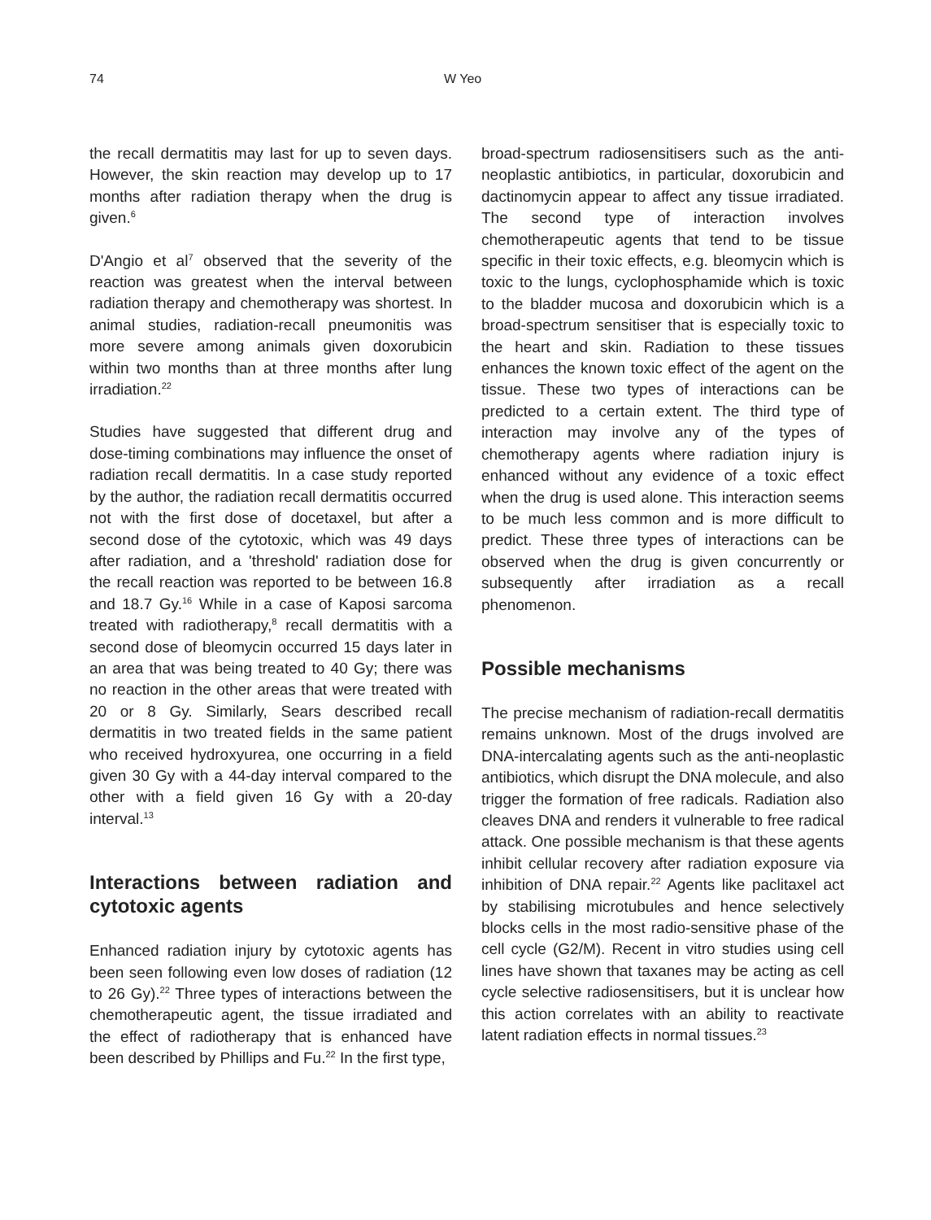74 W Yeo
the recall dermatitis may last for up to seven days. However, the skin reaction may develop up to 17 months after radiation therapy when the drug is given.<sup>6</sup>
D'Angio et al<sup>7</sup> observed that the severity of the reaction was greatest when the interval between radiation therapy and chemotherapy was shortest. In animal studies, radiation-recall pneumonitis was more severe among animals given doxorubicin within two months than at three months after lung irradiation.<sup>22</sup>
Studies have suggested that different drug and dose-timing combinations may influence the onset of radiation recall dermatitis. In a case study reported by the author, the radiation recall dermatitis occurred not with the first dose of docetaxel, but after a second dose of the cytotoxic, which was 49 days after radiation, and a 'threshold' radiation dose for the recall reaction was reported to be between 16.8 and 18.7 Gy.<sup>16</sup> While in a case of Kaposi sarcoma treated with radiotherapy,<sup>8</sup> recall dermatitis with a second dose of bleomycin occurred 15 days later in an area that was being treated to 40 Gy; there was no reaction in the other areas that were treated with 20 or 8 Gy. Similarly, Sears described recall dermatitis in two treated fields in the same patient who received hydroxyurea, one occurring in a field given 30 Gy with a 44-day interval compared to the other with a field given 16 Gy with a 20-day interval.<sup>13</sup>
Interactions between radiation and cytotoxic agents
Enhanced radiation injury by cytotoxic agents has been seen following even low doses of radiation (12 to 26 Gy).<sup>22</sup> Three types of interactions between the chemotherapeutic agent, the tissue irradiated and the effect of radiotherapy that is enhanced have been described by Phillips and Fu.<sup>22</sup> In the first type,
broad-spectrum radiosensitisers such as the anti-neoplastic antibiotics, in particular, doxorubicin and dactinomycin appear to affect any tissue irradiated. The second type of interaction involves chemotherapeutic agents that tend to be tissue specific in their toxic effects, e.g. bleomycin which is toxic to the lungs, cyclophosphamide which is toxic to the bladder mucosa and doxorubicin which is a broad-spectrum sensitiser that is especially toxic to the heart and skin. Radiation to these tissues enhances the known toxic effect of the agent on the tissue. These two types of interactions can be predicted to a certain extent. The third type of interaction may involve any of the types of chemotherapy agents where radiation injury is enhanced without any evidence of a toxic effect when the drug is used alone. This interaction seems to be much less common and is more difficult to predict. These three types of interactions can be observed when the drug is given concurrently or subsequently after irradiation as a recall phenomenon.
Possible mechanisms
The precise mechanism of radiation-recall dermatitis remains unknown. Most of the drugs involved are DNA-intercalating agents such as the anti-neoplastic antibiotics, which disrupt the DNA molecule, and also trigger the formation of free radicals. Radiation also cleaves DNA and renders it vulnerable to free radical attack. One possible mechanism is that these agents inhibit cellular recovery after radiation exposure via inhibition of DNA repair.<sup>22</sup> Agents like paclitaxel act by stabilising microtubules and hence selectively blocks cells in the most radio-sensitive phase of the cell cycle (G2/M). Recent in vitro studies using cell lines have shown that taxanes may be acting as cell cycle selective radiosensitisers, but it is unclear how this action correlates with an ability to reactivate latent radiation effects in normal tissues.<sup>23</sup>